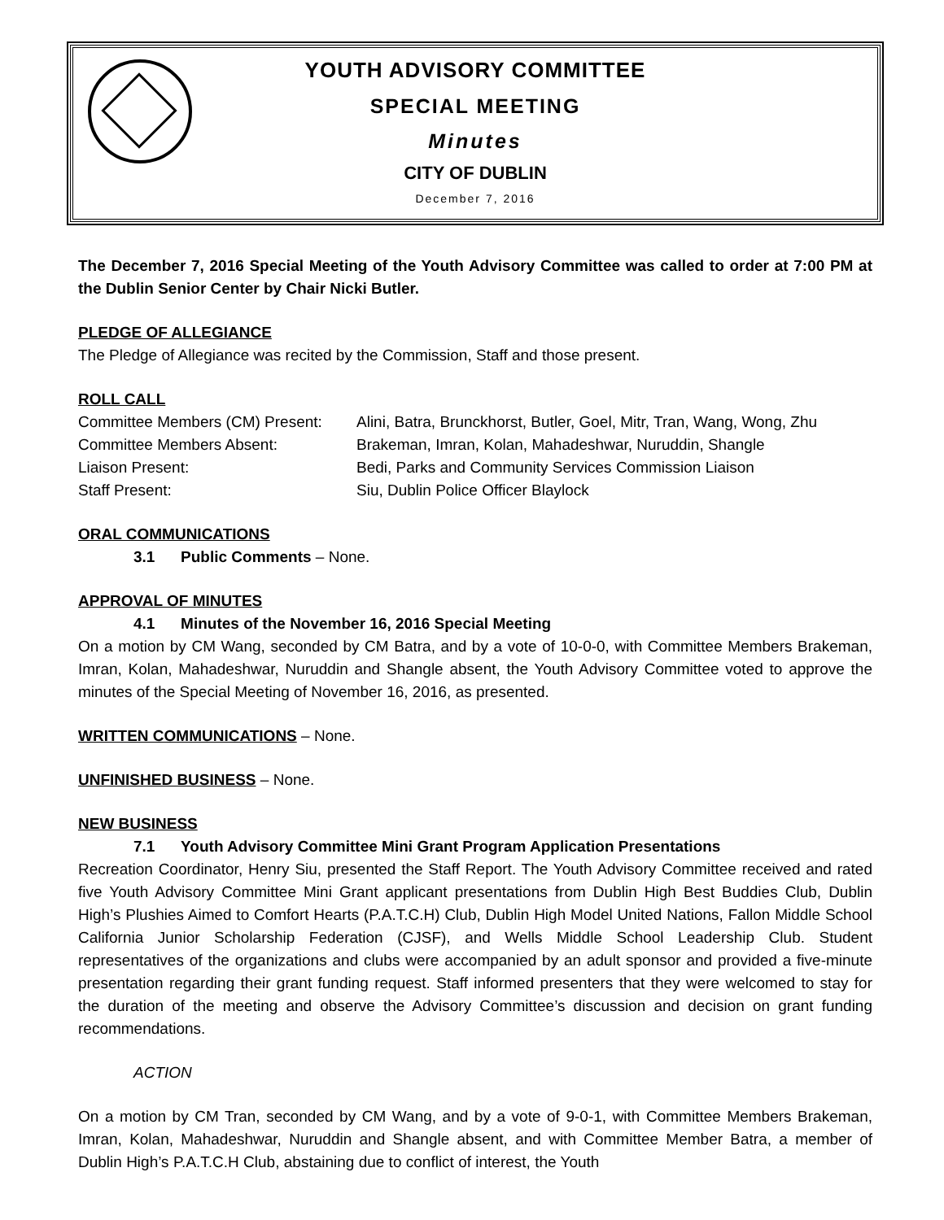YOUTH ADVISORY COMMITTEE
SPECIAL MEETING
Minutes
CITY OF DUBLIN
December 7, 2016
The December 7, 2016 Special Meeting of the Youth Advisory Committee was called to order at 7:00 PM at the Dublin Senior Center by Chair Nicki Butler.
PLEDGE OF ALLEGIANCE
The Pledge of Allegiance was recited by the Commission, Staff and those present.
ROLL CALL
| Committee Members (CM) Present: | Alini, Batra, Brunckhorst, Butler, Goel, Mitr, Tran, Wang, Wong, Zhu |
| Committee Members Absent: | Brakeman, Imran, Kolan, Mahadeshwar, Nuruddin, Shangle |
| Liaison Present: | Bedi, Parks and Community Services Commission Liaison |
| Staff Present: | Siu, Dublin Police Officer Blaylock |
ORAL COMMUNICATIONS
3.1 Public Comments – None.
APPROVAL OF MINUTES
4.1 Minutes of the November 16, 2016 Special Meeting
On a motion by CM Wang, seconded by CM Batra, and by a vote of 10-0-0, with Committee Members Brakeman, Imran, Kolan, Mahadeshwar, Nuruddin and Shangle absent, the Youth Advisory Committee voted to approve the minutes of the Special Meeting of November 16, 2016, as presented.
WRITTEN COMMUNICATIONS – None.
UNFINISHED BUSINESS – None.
NEW BUSINESS
7.1 Youth Advisory Committee Mini Grant Program Application Presentations
Recreation Coordinator, Henry Siu, presented the Staff Report. The Youth Advisory Committee received and rated five Youth Advisory Committee Mini Grant applicant presentations from Dublin High Best Buddies Club, Dublin High’s Plushies Aimed to Comfort Hearts (P.A.T.C.H) Club, Dublin High Model United Nations, Fallon Middle School California Junior Scholarship Federation (CJSF), and Wells Middle School Leadership Club. Student representatives of the organizations and clubs were accompanied by an adult sponsor and provided a five-minute presentation regarding their grant funding request. Staff informed presenters that they were welcomed to stay for the duration of the meeting and observe the Advisory Committee’s discussion and decision on grant funding recommendations.
ACTION
On a motion by CM Tran, seconded by CM Wang, and by a vote of 9-0-1, with Committee Members Brakeman, Imran, Kolan, Mahadeshwar, Nuruddin and Shangle absent, and with Committee Member Batra, a member of Dublin High’s P.A.T.C.H Club, abstaining due to conflict of interest, the Youth